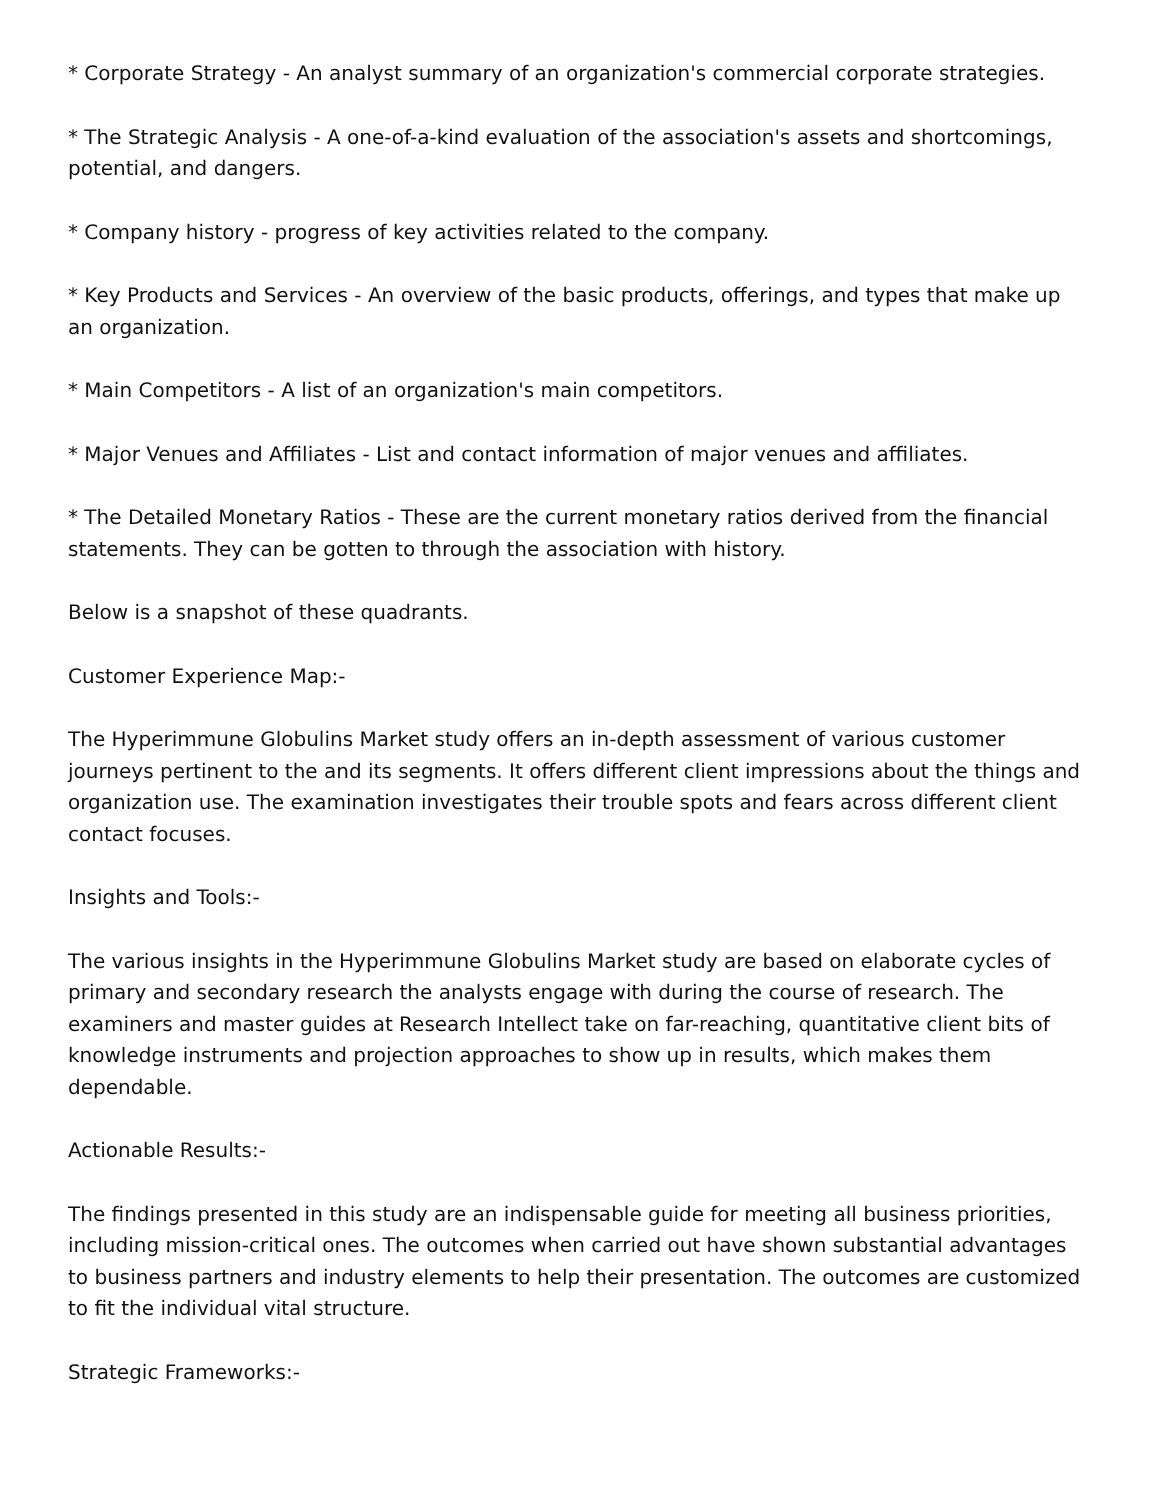* Corporate Strategy - An analyst summary of an organization's commercial corporate strategies.
* The Strategic Analysis - A one-of-a-kind evaluation of the association's assets and shortcomings, potential, and dangers.
* Company history - progress of key activities related to the company.
* Key Products and Services - An overview of the basic products, offerings, and types that make up an organization.
* Main Competitors - A list of an organization's main competitors.
* Major Venues and Affiliates - List and contact information of major venues and affiliates.
* The Detailed Monetary Ratios - These are the current monetary ratios derived from the financial statements. They can be gotten to through the association with history.
Below is a snapshot of these quadrants.
Customer Experience Map:-
The Hyperimmune Globulins Market study offers an in-depth assessment of various customer journeys pertinent to the and its segments. It offers different client impressions about the things and organization use. The examination investigates their trouble spots and fears across different client contact focuses.
Insights and Tools:-
The various insights in the Hyperimmune Globulins Market study are based on elaborate cycles of primary and secondary research the analysts engage with during the course of research. The examiners and master guides at Research Intellect take on far-reaching, quantitative client bits of knowledge instruments and projection approaches to show up in results, which makes them dependable.
Actionable Results:-
The findings presented in this study are an indispensable guide for meeting all business priorities, including mission-critical ones. The outcomes when carried out have shown substantial advantages to business partners and industry elements to help their presentation. The outcomes are customized to fit the individual vital structure.
Strategic Frameworks:-